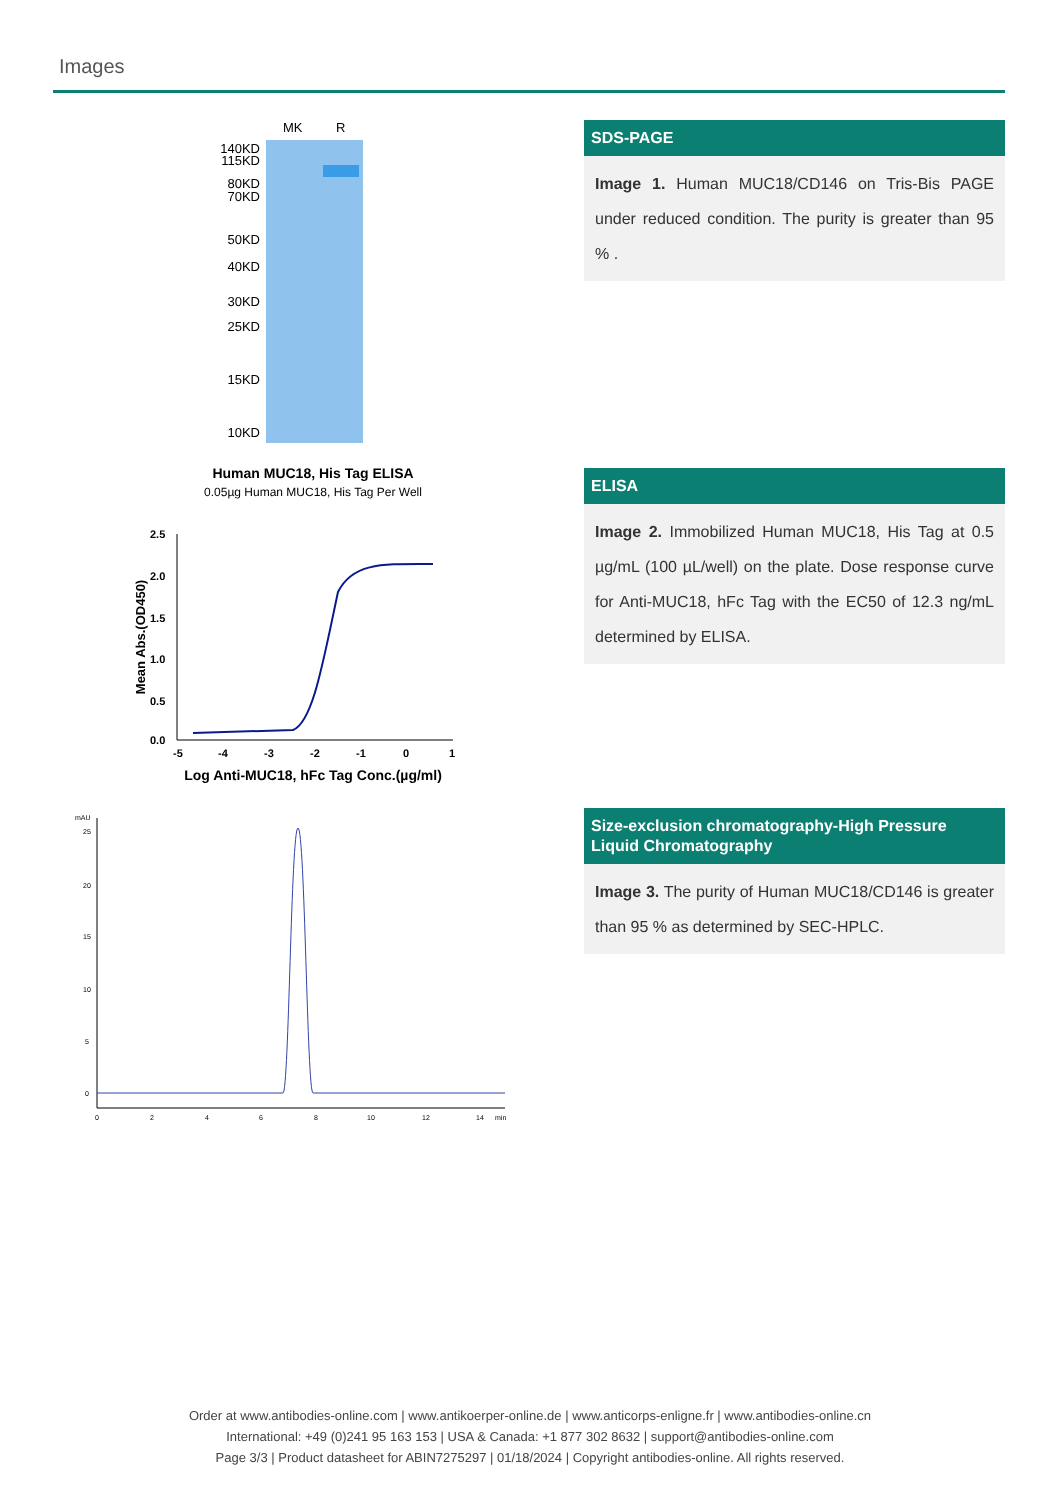Images
MK
R
140KD
115KD
80KD
70KD
50KD
40KD
30KD
25KD
15KD
10KD
SDS-PAGE
Image 1. Human MUC18/CD146 on Tris-Bis PAGE under reduced condition. The purity is greater than 95 % .
Human MUC18, His Tag ELISA
0.05µg Human MUC18, His Tag Per Well
2.5
2.0
1.5
1.0
0.5
0.0
-5
-4
-3
-2
-1
0
1
Log Anti-MUC18, hFc Tag Conc.(µg/ml)
Mean Abs.(OD450)
ELISA
Image 2. Immobilized Human MUC18, His Tag at 0.5 µg/mL (100 µL/well) on the plate. Dose response curve for Anti-MUC18, hFc Tag with the EC50 of 12.3 ng/mL determined by ELISA.
mAU
25
20
15
10
5
0
0
2
4
6
8
10
12
14
min
Size-exclusion chromatography-High Pressure Liquid Chromatography
Image 3. The purity of Human MUC18/CD146 is greater than 95 % as determined by SEC-HPLC.
Order at www.antibodies-online.com | www.antikoerper-online.de | www.anticorps-enligne.fr | www.antibodies-online.cn
International: +49 (0)241 95 163 153 | USA & Canada: +1 877 302 8632 | support@antibodies-online.com
Page 3/3 | Product datasheet for ABIN7275297 | 01/18/2024 | Copyright antibodies-online. All rights reserved.